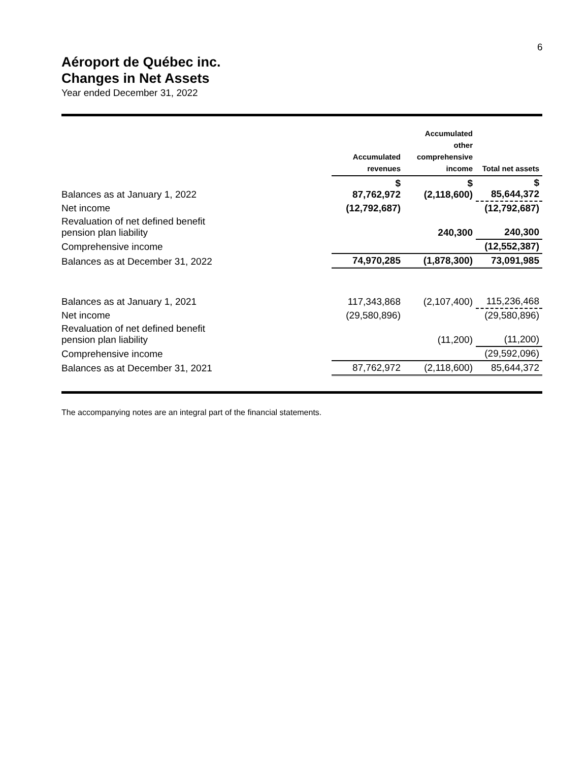6
Aéroport de Québec inc.
Changes in Net Assets
Year ended December 31, 2022
| | Accumulated revenues | Accumulated other comprehensive income | Total net assets |
| --- | --- | --- | --- |
| Balances as at January 1, 2022 | $ 87,762,972 | $ (2,118,600) | $ 85,644,372 |
| Net income | (12,792,687) | | (12,792,687) |
| Revaluation of net defined benefit pension plan liability | | 240,300 | 240,300 |
| Comprehensive income | | | (12,552,387) |
| Balances as at December 31, 2022 | 74,970,285 | (1,878,300) | 73,091,985 |
| Balances as at January 1, 2021 | 117,343,868 | (2,107,400) | 115,236,468 |
| Net income | (29,580,896) | | (29,580,896) |
| Revaluation of net defined benefit pension plan liability | | (11,200) | (11,200) |
| Comprehensive income | | | (29,592,096) |
| Balances as at December 31, 2021 | 87,762,972 | (2,118,600) | 85,644,372 |
The accompanying notes are an integral part of the financial statements.